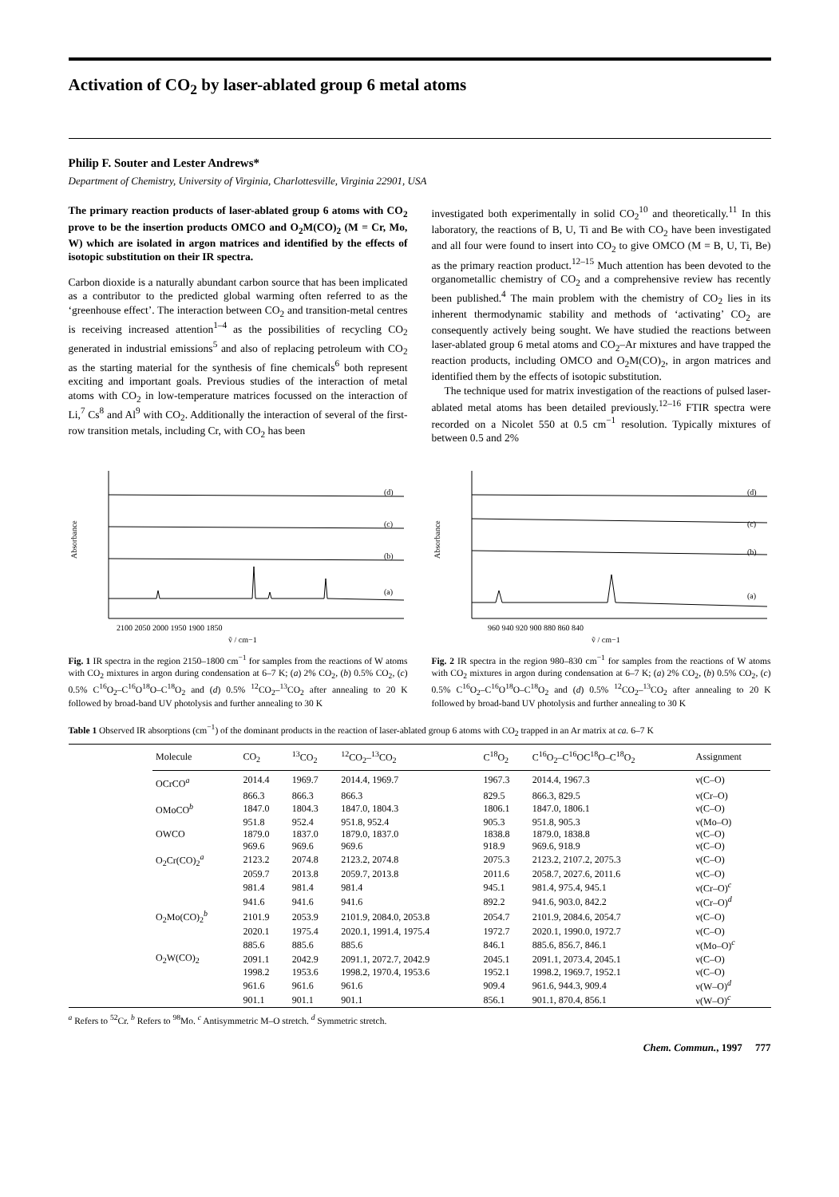Activation of CO<sub>2</sub> by laser-ablated group 6 metal atoms
Philip F. Souter and Lester Andrews*
Department of Chemistry, University of Virginia, Charlottesville, Virginia 22901, USA
The primary reaction products of laser-ablated group 6 atoms with CO<sub>2</sub> prove to be the insertion products OMCO and O<sub>2</sub>M(CO)<sub>2</sub> (M = Cr, Mo, W) which are isolated in argon matrices and identified by the effects of isotopic substitution on their IR spectra.
Carbon dioxide is a naturally abundant carbon source that has been implicated as a contributor to the predicted global warming often referred to as the ‘greenhouse effect’. The interaction between CO<sub>2</sub> and transition-metal centres is receiving increased attention<sup>1–4</sup> as the possibilities of recycling CO<sub>2</sub> generated in industrial emissions<sup>5</sup> and also of replacing petroleum with CO<sub>2</sub> as the starting material for the synthesis of fine chemicals<sup>6</sup> both represent exciting and important goals. Previous studies of the interaction of metal atoms with CO<sub>2</sub> in low-temperature matrices focussed on the interaction of Li,<sup>7</sup> Cs<sup>8</sup> and Al<sup>9</sup> with CO<sub>2</sub>. Additionally the interaction of several of the first-row transition metals, including Cr, with CO<sub>2</sub> has been
investigated both experimentally in solid CO<sub>2</sub><sup>10</sup> and theoretically.<sup>11</sup> In this laboratory, the reactions of B, U, Ti and Be with CO<sub>2</sub> have been investigated and all four were found to insert into CO<sub>2</sub> to give OMCO (M = B, U, Ti, Be) as the primary reaction product.<sup>12–15</sup> Much attention has been devoted to the organometallic chemistry of CO<sub>2</sub> and a comprehensive review has recently been published.<sup>4</sup> The main problem with the chemistry of CO<sub>2</sub> lies in its inherent thermodynamic stability and methods of ‘activating’ CO<sub>2</sub> are consequently actively being sought. We have studied the reactions between laser-ablated group 6 metal atoms and CO<sub>2</sub>–Ar mixtures and have trapped the reaction products, including OMCO and O<sub>2</sub>M(CO)<sub>2</sub>, in argon matrices and identified them by the effects of isotopic substitution.
The technique used for matrix investigation of the reactions of pulsed laser-ablated metal atoms has been detailed previously.<sup>12–16</sup> FTIR spectra were recorded on a Nicolet 550 at 0.5 cm<sup>−1</sup> resolution. Typically mixtures of between 0.5 and 2%
Absorbance
(d)
(c)
(b)
(a)
2100 2050 2000 1950 1900 1850
ṽ / cm−1
Fig. 1 IR spectra in the region 2150–1800 cm<sup>−1</sup> for samples from the reactions of W atoms with CO<sub>2</sub> mixtures in argon during condensation at 6–7 K; (a) 2% CO<sub>2</sub>, (b) 0.5% CO<sub>2</sub>, (c) 0.5% C<sup>16</sup>O<sub>2</sub>–C<sup>16</sup>O<sup>18</sup>O–C<sup>18</sup>O<sub>2</sub> and (d) 0.5% <sup>12</sup>CO<sub>2</sub>–<sup>13</sup>CO<sub>2</sub> after annealing to 20 K followed by broad-band UV photolysis and further annealing to 30 K
Absorbance
(d)
(c)
(b)
(a)
960 940 920 900 880 860 840
ṽ / cm−1
Fig. 2 IR spectra in the region 980–830 cm<sup>−1</sup> for samples from the reactions of W atoms with CO<sub>2</sub> mixtures in argon during condensation at 6–7 K; (a) 2% CO<sub>2</sub>, (b) 0.5% CO<sub>2</sub>, (c) 0.5% C<sup>16</sup>O<sub>2</sub>–C<sup>16</sup>O<sup>18</sup>O–C<sup>18</sup>O<sub>2</sub> and (d) 0.5% <sup>12</sup>CO<sub>2</sub>–<sup>13</sup>CO<sub>2</sub> after annealing to 20 K followed by broad-band UV photolysis and further annealing to 30 K
Table 1 Observed IR absorptions (cm<sup>−1</sup>) of the dominant products in the reaction of laser-ablated group 6 atoms with CO<sub>2</sub> trapped in an Ar matrix at ca. 6–7 K
| Molecule | CO<sub>2</sub> | <sup>13</sup>CO<sub>2</sub> | <sup>12</sup>CO<sub>2</sub>–<sup>13</sup>CO<sub>2</sub> | C<sup>18</sup>O<sub>2</sub> | C<sup>16</sup>O<sub>2</sub>–C<sup>16</sup>OC<sup>18</sup>O–C<sup>18</sup>O<sub>2</sub> | Assignment |
| --- | --- | --- | --- | --- | --- | --- |
| OCrCO<sup>a</sup> | 2014.4 | 1969.7 | 2014.4, 1969.7 | 1967.3 | 2014.4, 1967.3 | ν(C–O) |
| | 866.3 | 866.3 | 866.3 | 829.5 | 866.3, 829.5 | ν(Cr–O) |
| OMoCO<sup>b</sup> | 1847.0 | 1804.3 | 1847.0, 1804.3 | 1806.1 | 1847.0, 1806.1 | ν(C–O) |
| | 951.8 | 952.4 | 951.8, 952.4 | 905.3 | 951.8, 905.3 | ν(Mo–O) |
| OWCO | 1879.0 | 1837.0 | 1879.0, 1837.0 | 1838.8 | 1879.0, 1838.8 | ν(C–O) |
| | 969.6 | 969.6 | 969.6 | 918.9 | 969.6, 918.9 | ν(C–O) |
| O<sub>2</sub>Cr(CO)<sub>2</sub><sup>a</sup> | 2123.2 | 2074.8 | 2123.2, 2074.8 | 2075.3 | 2123.2, 2107.2, 2075.3 | ν(C–O) |
| | 2059.7 | 2013.8 | 2059.7, 2013.8 | 2011.6 | 2058.7, 2027.6, 2011.6 | ν(C–O) |
| | 981.4 | 981.4 | 981.4 | 945.1 | 981.4, 975.4, 945.1 | ν(Cr–O)<sup>c</sup> |
| | 941.6 | 941.6 | 941.6 | 892.2 | 941.6, 903.0, 842.2 | ν(Cr–O)<sup>d</sup> |
| O<sub>2</sub>Mo(CO)<sub>2</sub><sup>b</sup> | 2101.9 | 2053.9 | 2101.9, 2084.0, 2053.8 | 2054.7 | 2101.9, 2084.6, 2054.7 | ν(C–O) |
| | 2020.1 | 1975.4 | 2020.1, 1991.4, 1975.4 | 1972.7 | 2020.1, 1990.0, 1972.7 | ν(C–O) |
| | 885.6 | 885.6 | 885.6 | 846.1 | 885.6, 856.7, 846.1 | ν(Mo–O)<sup>c</sup> |
| O<sub>2</sub>W(CO)<sub>2</sub> | 2091.1 | 2042.9 | 2091.1, 2072.7, 2042.9 | 2045.1 | 2091.1, 2073.4, 2045.1 | ν(C–O) |
| | 1998.2 | 1953.6 | 1998.2, 1970.4, 1953.6 | 1952.1 | 1998.2, 1969.7, 1952.1 | ν(C–O) |
| | 961.6 | 961.6 | 961.6 | 909.4 | 961.6, 944.3, 909.4 | ν(W–O)<sup>d</sup> |
| | 901.1 | 901.1 | 901.1 | 856.1 | 901.1, 870.4, 856.1 | ν(W–O)<sup>c</sup> |
<sup>a</sup> Refers to <sup>52</sup>Cr. <sup>b</sup> Refers to <sup>98</sup>Mo. <sup>c</sup> Antisymmetric M–O stretch. <sup>d</sup> Symmetric stretch.
Chem. Commun., 1997 777